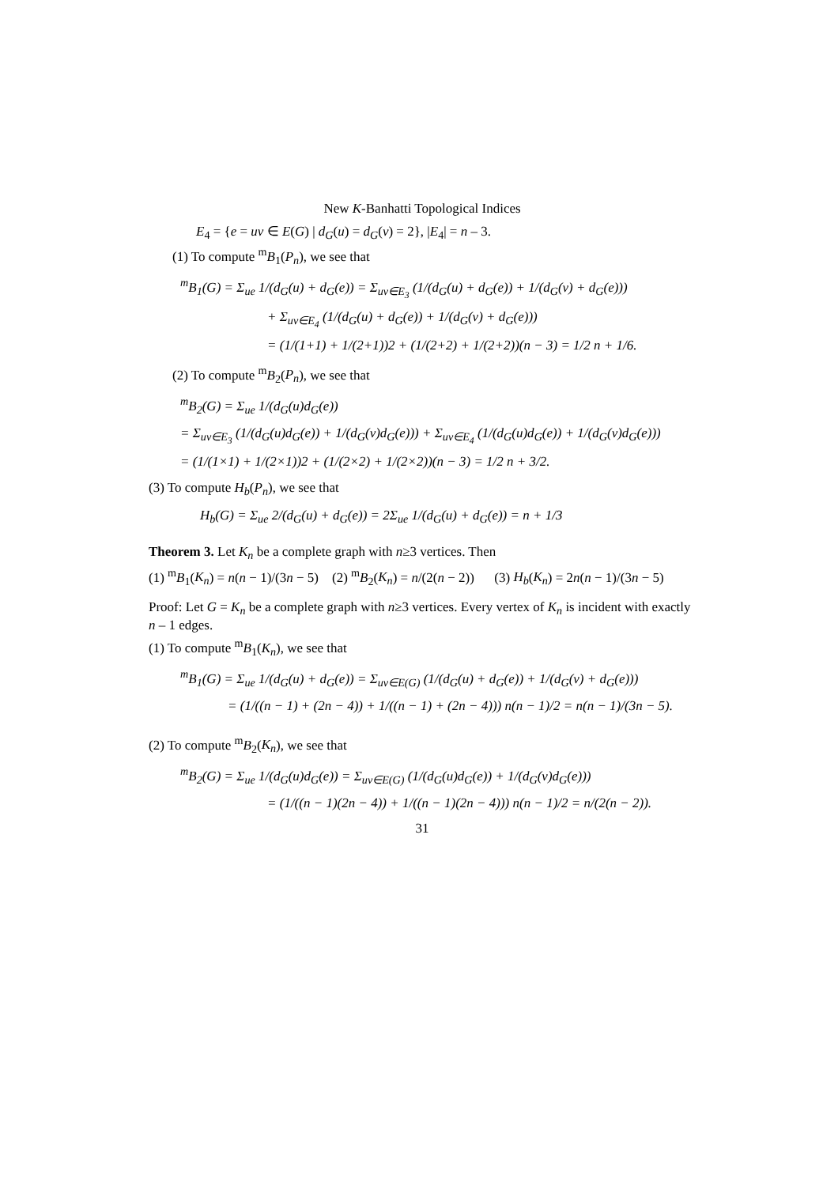New K-Banhatti Topological Indices
E<sub>4</sub> = {e = uv ∈ E(G) | d<sub>G</sub>(u) = d<sub>G</sub>(v) = 2}, |E<sub>4</sub>| = n – 3.
(1) To compute <sup>m</sup>B<sub>1</sub>(P<sub>n</sub>), we see that
<sup>m</sup> B<sub>1</sub>(G) = Σ<sub>ue</sub> 1/(d<sub>G</sub>(u) + d<sub>G</sub>(e)) = Σ<sub>uv∈E<sub>3</sub></sub> (1/(d<sub>G</sub>(u) + d<sub>G</sub>(e)) + 1/(d<sub>G</sub>(v) + d<sub>G</sub>(e)))
+ Σ<sub>uv∈E<sub>4</sub></sub> (1/(d<sub>G</sub>(u) + d<sub>G</sub>(e)) + 1/(d<sub>G</sub>(v) + d<sub>G</sub>(e)))
= (1/(1+1) + 1/(2+1))2 + (1/(2+2) + 1/(2+2))(n − 3) = 1/2 n + 1/6.
(2) To compute <sup>m</sup>B<sub>2</sub>(P<sub>n</sub>), we see that
<sup>m</sup> B<sub>2</sub>(G) = Σ<sub>ue</sub> 1/(d<sub>G</sub>(u)d<sub>G</sub>(e))
= Σ<sub>uv∈E<sub>3</sub></sub> (1/(d<sub>G</sub>(u)d<sub>G</sub>(e)) + 1/(d<sub>G</sub>(v)d<sub>G</sub>(e))) + Σ<sub>uv∈E<sub>4</sub></sub> (1/(d<sub>G</sub>(u)d<sub>G</sub>(e)) + 1/(d<sub>G</sub>(v)d<sub>G</sub>(e)))
= (1/(1×1) + 1/(2×1))2 + (1/(2×2) + 1/(2×2))(n − 3) = 1/2 n + 3/2.
(3) To compute H<sub>b</sub>(P<sub>n</sub>), we see that
H<sub>b</sub>(G) = Σ<sub>ue</sub> 2/(d<sub>G</sub>(u) + d<sub>G</sub>(e)) = 2Σ<sub>ue</sub> 1/(d<sub>G</sub>(u) + d<sub>G</sub>(e)) = n + 1/3
Theorem 3. Let K<sub>n</sub> be a complete graph with n≥3 vertices. Then
(1) <sup>m</sup>B<sub>1</sub>(K<sub>n</sub>) = n(n − 1)/(3n − 5) (2) <sup>m</sup>B<sub>2</sub>(K<sub>n</sub>) = n/(2(n − 2)) (3) H<sub>b</sub>(K<sub>n</sub>) = 2n(n − 1)/(3n − 5)
Proof: Let G = K<sub>n</sub> be a complete graph with n≥3 vertices. Every vertex of K<sub>n</sub> is incident with exactly n – 1 edges.
(1) To compute <sup>m</sup>B<sub>1</sub>(K<sub>n</sub>), we see that
<sup>m</sup> B<sub>1</sub>(G) = Σ<sub>ue</sub> 1/(d<sub>G</sub>(u) + d<sub>G</sub>(e)) = Σ<sub>uv∈E(G)</sub> (1/(d<sub>G</sub>(u) + d<sub>G</sub>(e)) + 1/(d<sub>G</sub>(v) + d<sub>G</sub>(e)))
= (1/((n − 1) + (2n − 4)) + 1/((n − 1) + (2n − 4))) n(n − 1)/2 = n(n − 1)/(3n − 5).
(2) To compute <sup>m</sup>B<sub>2</sub>(K<sub>n</sub>), we see that
<sup>m</sup> B<sub>2</sub>(G) = Σ<sub>ue</sub> 1/(d<sub>G</sub>(u)d<sub>G</sub>(e)) = Σ<sub>uv∈E(G)</sub> (1/(d<sub>G</sub>(u)d<sub>G</sub>(e)) + 1/(d<sub>G</sub>(v)d<sub>G</sub>(e)))
= (1/((n − 1)(2n − 4)) + 1/((n − 1)(2n − 4))) n(n − 1)/2 = n/(2(n − 2)).
31